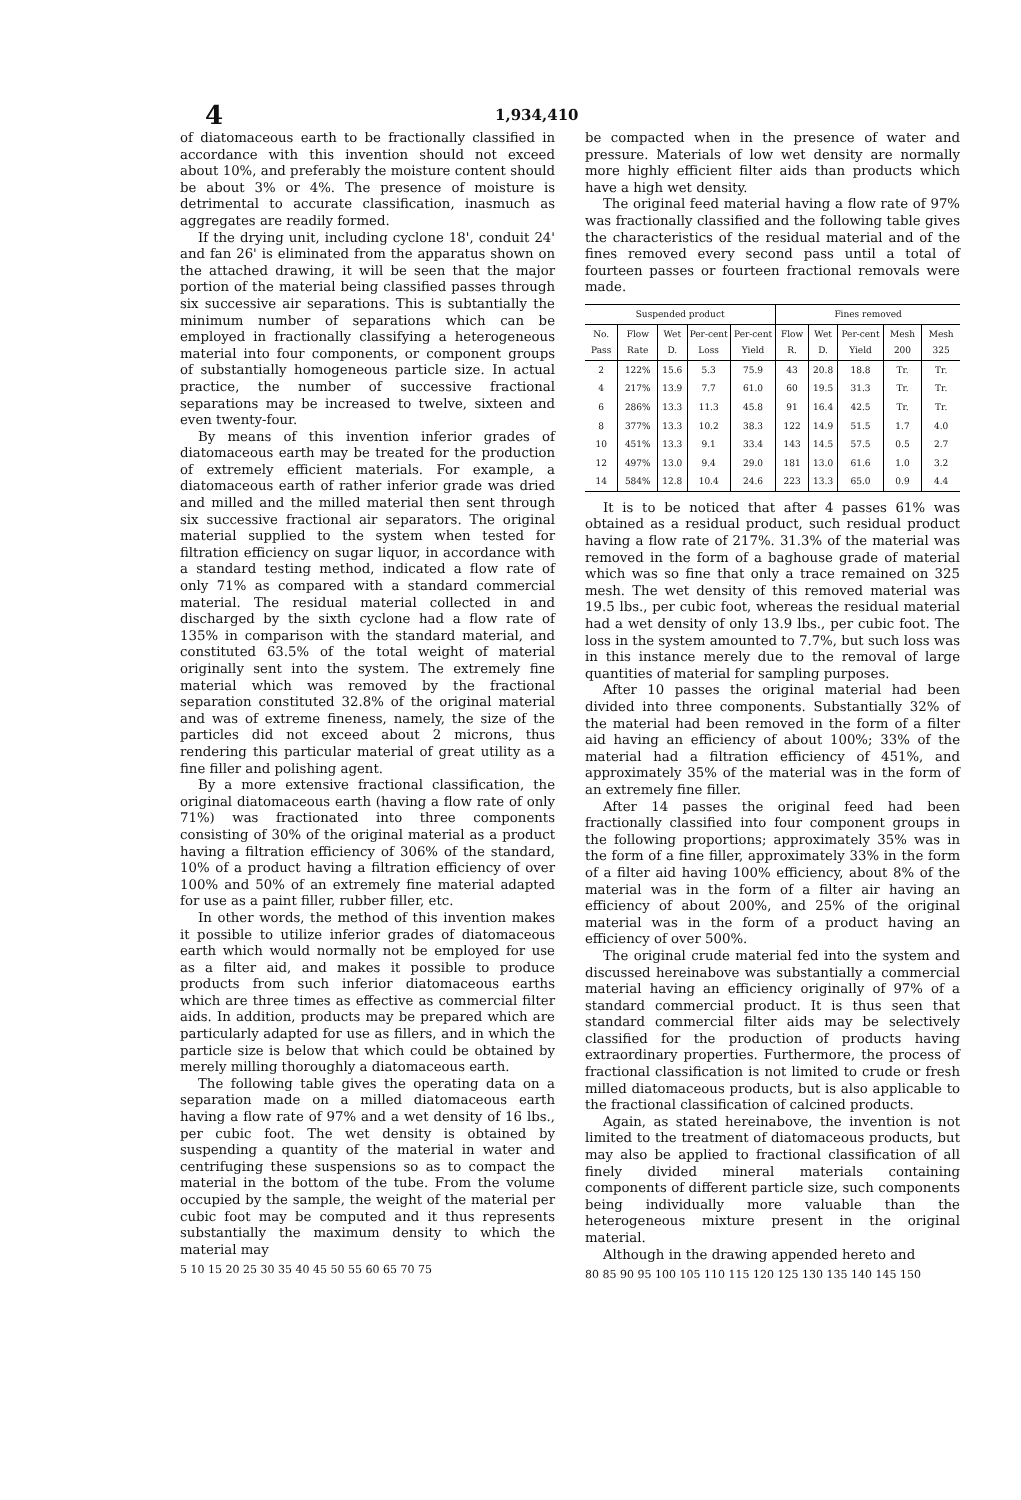4 1,934,410
of diatomaceous earth to be fractionally classified in accordance with this invention should not exceed about 10%, and preferably the moisture content should be about 3% or 4%. The presence of moisture is detrimental to accurate classification, inasmuch as aggregates are readily formed.
If the drying unit, including cyclone 18', conduit 24' and fan 26' is eliminated from the apparatus shown on the attached drawing, it will be seen that the major portion of the material being classified passes through six successive air separations. This is subtantially the minimum number of separations which can be employed in fractionally classifying a heterogeneous material into four components, or component groups of substantially homogeneous particle size. In actual practice, the number of successive fractional separations may be increased to twelve, sixteen and even twenty-four.
By means of this invention inferior grades of diatomaceous earth may be treated for the production of extremely efficient materials. For example, a diatomaceous earth of rather inferior grade was dried and milled and the milled material then sent through six successive fractional air separators. The original material supplied to the system when tested for filtration efficiency on sugar liquor, in accordance with a standard testing method, indicated a flow rate of only 71% as compared with a standard commercial material. The residual material collected in and discharged by the sixth cyclone had a flow rate of 135% in comparison with the standard material, and constituted 63.5% of the total weight of material originally sent into the system. The extremely fine material which was removed by the fractional separation constituted 32.8% of the original material and was of extreme fineness, namely, the size of the particles did not exceed about 2 microns, thus rendering this particular material of great utility as a fine filler and polishing agent.
By a more extensive fractional classification, the original diatomaceous earth (having a flow rate of only 71%) was fractionated into three components consisting of 30% of the original material as a product having a filtration efficiency of 306% of the standard, 10% of a product having a filtration efficiency of over 100% and 50% of an extremely fine material adapted for use as a paint filler, rubber filler, etc.
In other words, the method of this invention makes it possible to utilize inferior grades of diatomaceous earth which would normally not be employed for use as a filter aid, and makes it possible to produce products from such inferior diatomaceous earths which are three times as effective as commercial filter aids. In addition, products may be prepared which are particularly adapted for use as fillers, and in which the particle size is below that which could be obtained by merely milling thoroughly a diatomaceous earth.
The following table gives the operating data on a separation made on a milled diatomaceous earth having a flow rate of 97% and a wet density of 16 lbs., per cubic foot. The wet density is obtained by suspending a quantity of the material in water and centrifuging these suspensions so as to compact the material in the bottom of the tube. From the volume occupied by the sample, the weight of the material per cubic foot may be computed and it thus represents substantially the maximum density to which the material may
5 10 15 20 25 30 35 40 45 50 55 60 65 70 75
be compacted when in the presence of water and pressure. Materials of low wet density are normally more highly efficient filter aids than products which have a high wet density.
The original feed material having a flow rate of 97% was fractionally classified and the following table gives the characteristics of the residual material and of the fines removed every second pass until a total of fourteen passes or fourteen fractional removals were made.
| Suspended product | | | | | Fines removed | | | | |
| --- | --- | --- | --- | --- | --- | --- | --- | --- | --- |
| No. Pass | Flow Rate | Wet D. | Per-cent Loss | Per-cent Yield | Flow R. | Wet D. | Per-cent Yield | Mesh 200 | Mesh 325 |
| 2 | 122% | 15.6 | 5.3 | 75.9 | 43 | 20.8 | 18.8 | Tr. | Tr. |
| 4 | 217% | 13.9 | 7.7 | 61.0 | 60 | 19.5 | 31.3 | Tr. | Tr. |
| 6 | 286% | 13.3 | 11.3 | 45.8 | 91 | 16.4 | 42.5 | Tr. | Tr. |
| 8 | 377% | 13.3 | 10.2 | 38.3 | 122 | 14.9 | 51.5 | 1.7 | 4.0 |
| 10 | 451% | 13.3 | 9.1 | 33.4 | 143 | 14.5 | 57.5 | 0.5 | 2.7 |
| 12 | 497% | 13.0 | 9.4 | 29.0 | 181 | 13.0 | 61.6 | 1.0 | 3.2 |
| 14 | 584% | 12.8 | 10.4 | 24.6 | 223 | 13.3 | 65.0 | 0.9 | 4.4 |
It is to be noticed that after 4 passes 61% was obtained as a residual product, such residual product having a flow rate of 217%. 31.3% of the material was removed in the form of a baghouse grade of material which was so fine that only a trace remained on 325 mesh. The wet density of this removed material was 19.5 lbs., per cubic foot, whereas the residual material had a wet density of only 13.9 lbs., per cubic foot. The loss in the system amounted to 7.7%, but such loss was in this instance merely due to the removal of large quantities of material for sampling purposes.
After 10 passes the original material had been divided into three components. Substantially 32% of the material had been removed in the form of a filter aid having an efficiency of about 100%; 33% of the material had a filtration efficiency of 451%, and approximately 35% of the material was in the form of an extremely fine filler.
After 14 passes the original feed had been fractionally classified into four component groups in the following proportions; approximately 35% was in the form of a fine filler, approximately 33% in the form of a filter aid having 100% efficiency, about 8% of the material was in the form of a filter air having an efficiency of about 200%, and 25% of the original material was in the form of a product having an efficiency of over 500%.
The original crude material fed into the system and discussed hereinabove was substantially a commercial material having an efficiency originally of 97% of a standard commercial product. It is thus seen that standard commercial filter aids may be selectively classified for the production of products having extraordinary properties. Furthermore, the process of fractional classification is not limited to crude or fresh milled diatomaceous products, but is also applicable to the fractional classification of calcined products.
Again, as stated hereinabove, the invention is not limited to the treatment of diatomaceous products, but may also be applied to fractional classification of all finely divided mineral materials containing components of different particle size, such components being individually more valuable than the heterogeneous mixture present in the original material.
Although in the drawing appended hereto and
80 85 90 95 100 105 110 115 120 125 130 135 140 145 150